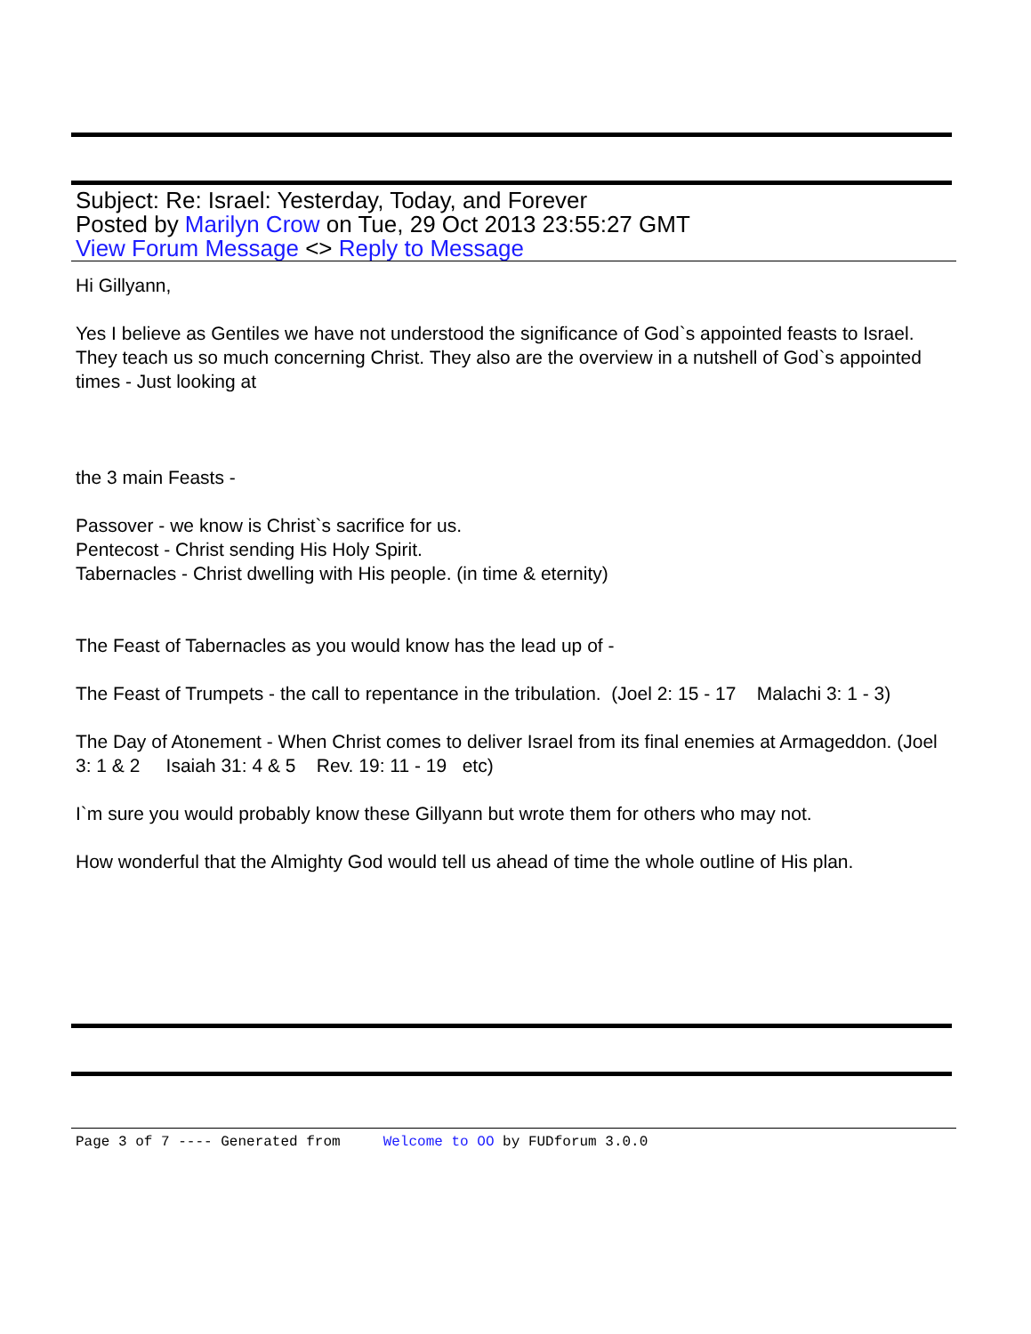Subject: Re: Israel: Yesterday, Today, and Forever
Posted by Marilyn Crow on Tue, 29 Oct 2013 23:55:27 GMT
View Forum Message <> Reply to Message
Hi Gillyann,
Yes I believe as Gentiles we have not understood the significance of God`s appointed feasts to Israel. They teach us so much concerning Christ. They also are the overview in a nutshell of God`s appointed times - Just looking at
the 3 main Feasts -
Passover - we know is Christ`s sacrifice for us.
Pentecost - Christ sending His Holy Spirit.
Tabernacles - Christ dwelling with His people. (in time & eternity)
The Feast of Tabernacles as you would know has the lead up of -
The Feast of Trumpets - the call to repentance in the tribulation. (Joel 2: 15 - 17 Malachi 3: 1 - 3)
The Day of Atonement - When Christ comes to deliver Israel from its final enemies at Armageddon. (Joel 3: 1 & 2 Isaiah 31: 4 & 5 Rev. 19: 11 - 19 etc)
I`m sure you would probably know these Gillyann but wrote them for others who may not.
How wonderful that the Almighty God would tell us ahead of time the whole outline of His plan.
Page 3 of 7 ---- Generated from Welcome to OO by FUDforum 3.0.0